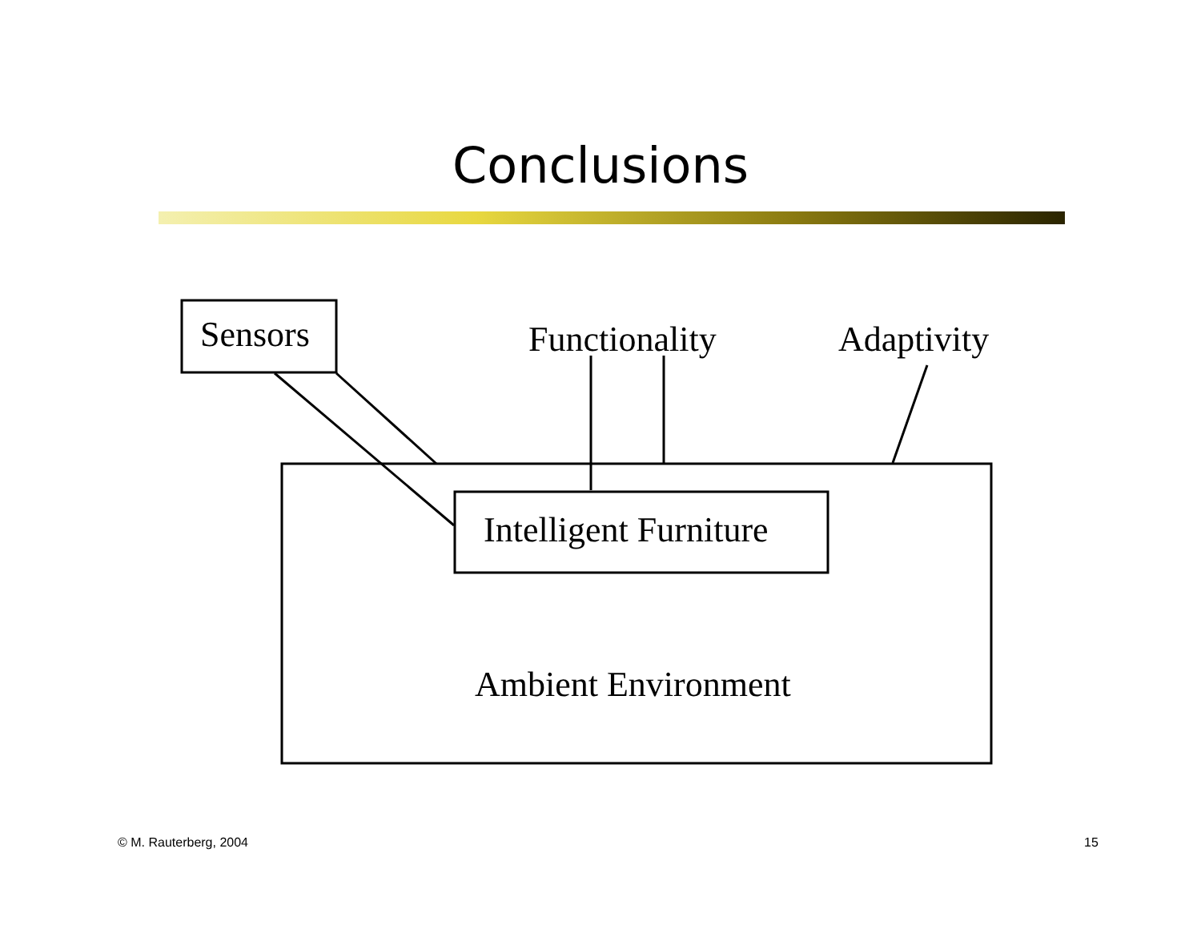Conclusions
Sensors Functionality Adaptivity
Intelligent Furniture
Ambient Environment
© M. Rauterberg, 2004 15